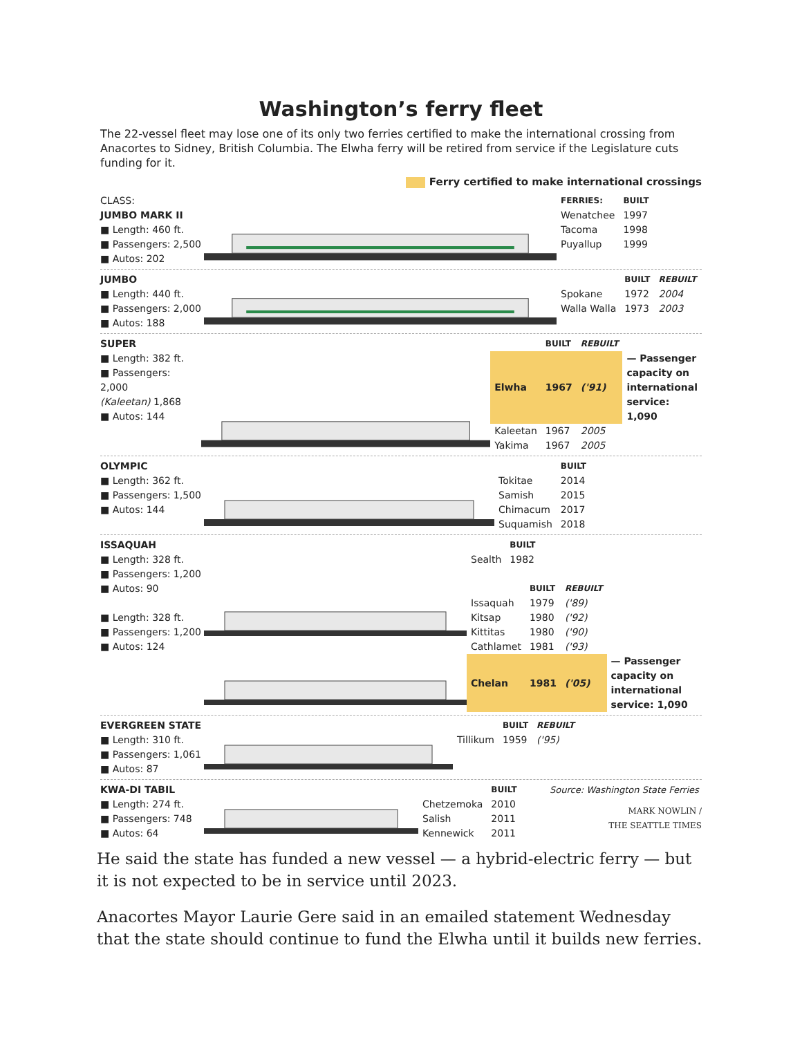Washington’s ferry fleet
The 22-vessel fleet may lose one of its only two ferries certified to make the international crossing from Anacortes to Sidney, British Columbia. The Elwha ferry will be retired from service if the Legislature cuts funding for it.
Ferry certified to make international crossings
CLASS:
JUMBO MARK II
■ Length: 460 ft.
■ Passengers: 2,500
■ Autos: 202
| FERRIES: | BUILT |
| --- | --- |
| Wenatchee | 1997 |
| Tacoma | 1998 |
| Puyallup | 1999 |
JUMBO
■ Length: 440 ft.
■ Passengers: 2,000
■ Autos: 188
| | BUILT | REBUILT |
| --- | --- | --- |
| Spokane | 1972 | 2004 |
| Walla Walla | 1973 | 2003 |
SUPER
■ Length: 382 ft.
■ Passengers: 2,000
(Kaleetan) 1,868
■ Autos: 144
| | BUILT | REBUILT | |
| Elwha | 1967 | ('91) | — Passenger capacity on international service: 1,090 |
| Kaleetan | 1967 | 2005 | |
| Yakima | 1967 | 2005 | |
OLYMPIC
■ Length: 362 ft.
■ Passengers: 1,500
■ Autos: 144
| | BUILT |
| --- | --- |
| Tokitae | 2014 |
| Samish | 2015 |
| Chimacum | 2017 |
| Suquamish | 2018 |
ISSAQUAH
■ Length: 328 ft.
■ Passengers: 1,200
■ Autos: 90
■ Length: 328 ft.
■ Passengers: 1,200
■ Autos: 124
| | BUILT |
| --- | --- |
| Sealth | 1982 |
| | BUILT | REBUILT | |
| --- | --- | --- | --- |
| Issaquah | 1979 | ('89) | |
| Kitsap | 1980 | ('92) | |
| Kittitas | 1980 | ('90) | |
| Cathlamet | 1981 | ('93) | |
| Chelan | 1981 | ('05) | — Passenger capacity on international service: 1,090 |
EVERGREEN STATE
■ Length: 310 ft.
■ Passengers: 1,061
■ Autos: 87
| | BUILT | REBUILT |
| --- | --- | --- |
| Tillikum | 1959 | ('95) |
KWA-DI TABIL
■ Length: 274 ft.
■ Passengers: 748
■ Autos: 64
| | BUILT |
| --- | --- |
| Chetzemoka | 2010 |
| Salish | 2011 |
| Kennewick | 2011 |
Source: Washington State Ferries
MARK NOWLIN /
THE SEATTLE TIMES
He said the state has funded a new vessel — a hybrid-electric ferry — but it is not expected to be in service until 2023.
Anacortes Mayor Laurie Gere said in an emailed statement Wednesday that the state should continue to fund the Elwha until it builds new ferries.